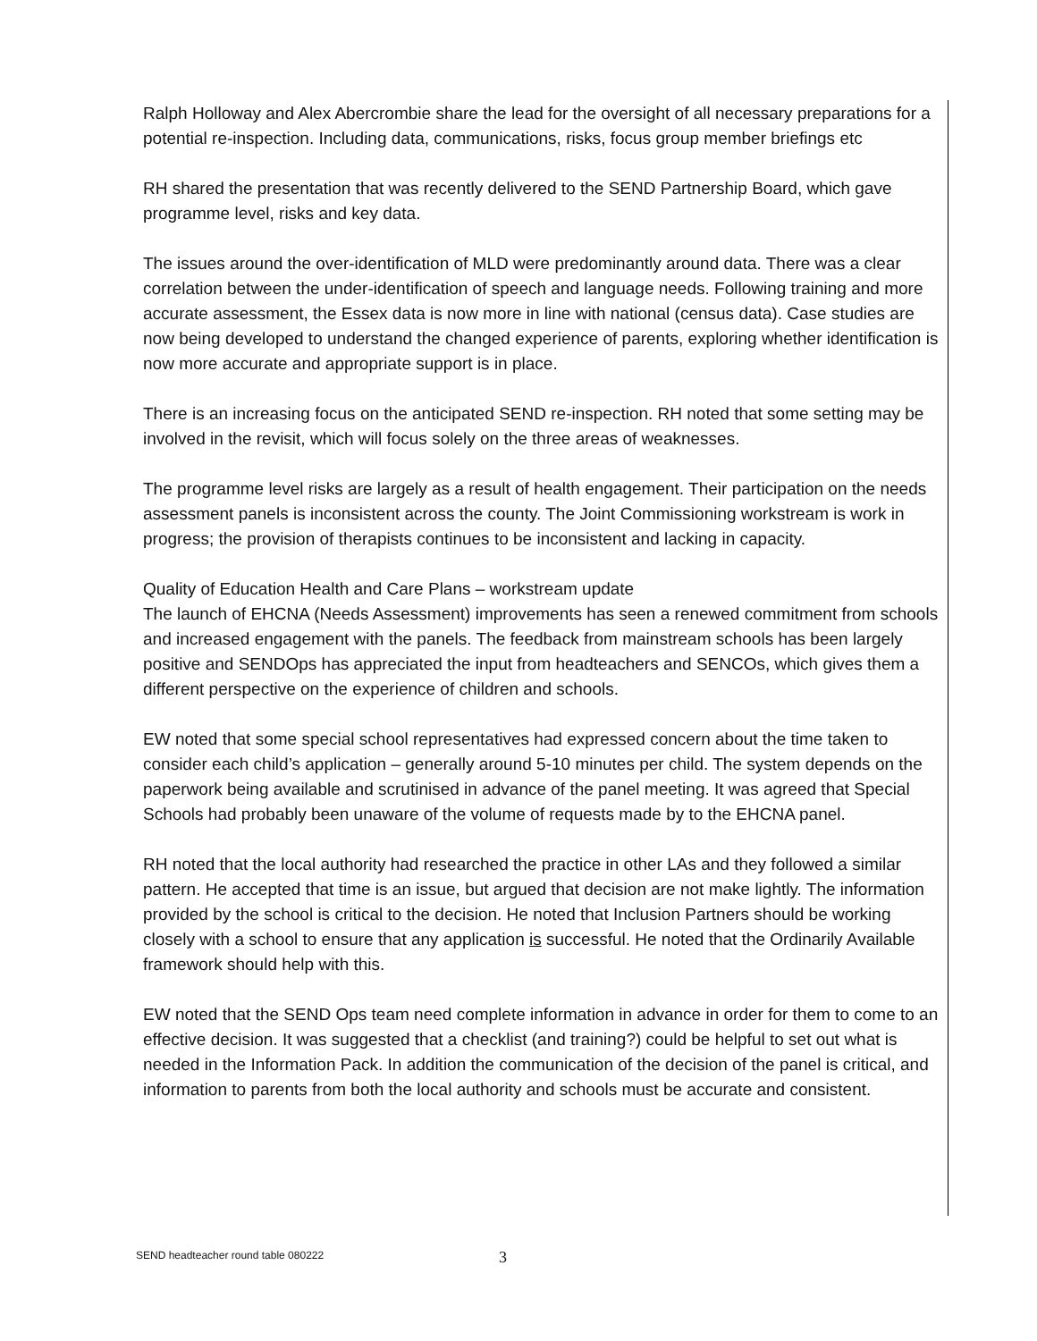Ralph Holloway and Alex Abercrombie share the lead for the oversight of all necessary preparations for a potential re-inspection. Including data, communications, risks, focus group member briefings etc
RH shared the presentation that was recently delivered to the SEND Partnership Board, which gave programme level, risks and key data.
The issues around the over-identification of MLD were predominantly around data. There was a clear correlation between the under-identification of speech and language needs. Following training and more accurate assessment, the Essex data is now more in line with national (census data). Case studies are now being developed to understand the changed experience of parents, exploring whether identification is now more accurate and appropriate support is in place.
There is an increasing focus on the anticipated SEND re-inspection. RH noted that some setting may be involved in the revisit, which will focus solely on the three areas of weaknesses.
The programme level risks are largely as a result of health engagement. Their participation on the needs assessment panels is inconsistent across the county. The Joint Commissioning workstream is work in progress; the provision of therapists continues to be inconsistent and lacking in capacity.
Quality of Education Health and Care Plans – workstream update
The launch of EHCNA (Needs Assessment) improvements has seen a renewed commitment from schools and increased engagement with the panels. The feedback from mainstream schools has been largely positive and SENDOps has appreciated the input from headteachers and SENCOs, which gives them a different perspective on the experience of children and schools.
EW noted that some special school representatives had expressed concern about the time taken to consider each child’s application – generally around 5-10 minutes per child. The system depends on the paperwork being available and scrutinised in advance of the panel meeting. It was agreed that Special Schools had probably been unaware of the volume of requests made by to the EHCNA panel.
RH noted that the local authority had researched the practice in other LAs and they followed a similar pattern. He accepted that time is an issue, but argued that decision are not make lightly. The information provided by the school is critical to the decision. He noted that Inclusion Partners should be working closely with a school to ensure that any application is successful. He noted that the Ordinarily Available framework should help with this.
EW noted that the SEND Ops team need complete information in advance in order for them to come to an effective decision. It was suggested that a checklist (and training?) could be helpful to set out what is needed in the Information Pack. In addition the communication of the decision of the panel is critical, and information to parents from both the local authority and schools must be accurate and consistent.
SEND headteacher round table 080222 3